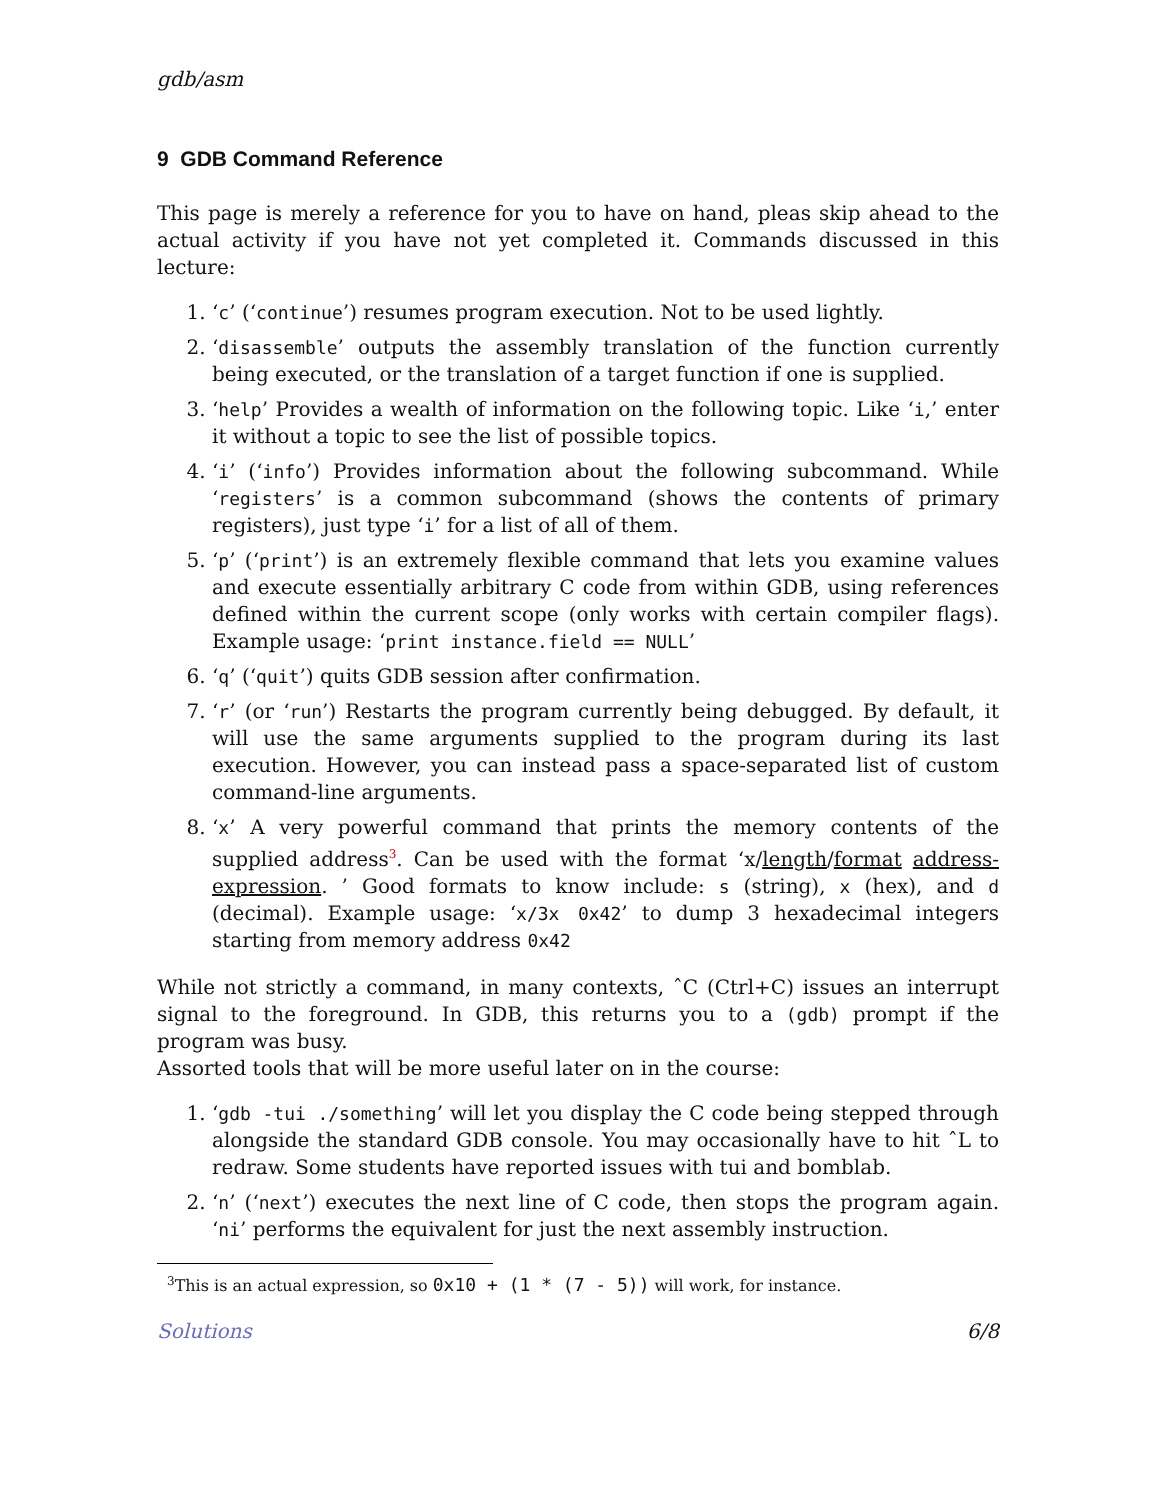gdb/asm
9 GDB Command Reference
This page is merely a reference for you to have on hand, pleas skip ahead to the actual activity if you have not yet completed it. Commands discussed in this lecture:
1. ‘c’ (‘continue’) resumes program execution. Not to be used lightly.
2. ‘disassemble’ outputs the assembly translation of the function currently being executed, or the translation of a target function if one is supplied.
3. ‘help’ Provides a wealth of information on the following topic. Like ‘i,’ enter it without a topic to see the list of possible topics.
4. ‘i’ (‘info’) Provides information about the following subcommand. While ‘registers’ is a common subcommand (shows the contents of primary registers), just type ‘i’ for a list of all of them.
5. ‘p’ (‘print’) is an extremely flexible command that lets you examine values and execute essentially arbitrary C code from within GDB, using references defined within the current scope (only works with certain compiler flags). Example usage: ‘print instance.field == NULL’
6. ‘q’ (‘quit’) quits GDB session after confirmation.
7. ‘r’ (or ‘run’) Restarts the program currently being debugged. By default, it will use the same arguments supplied to the program during its last execution. However, you can instead pass a space-separated list of custom command-line arguments.
8. ‘x’ A very powerful command that prints the memory contents of the supplied address<sup>3</sup>. Can be used with the format ‘x/length/format address-expression. ’ Good formats to know include: s (string), x (hex), and d (decimal). Example usage: ‘x/3x 0x42’ to dump 3 hexadecimal integers starting from memory address 0x42
While not strictly a command, in many contexts, ˆC (Ctrl+C) issues an interrupt signal to the foreground. In GDB, this returns you to a (gdb) prompt if the program was busy.
Assorted tools that will be more useful later on in the course:
1. ‘gdb -tui ./something’ will let you display the C code being stepped through alongside the standard GDB console. You may occasionally have to hit ˆL to redraw. Some students have reported issues with tui and bomblab.
2. ‘n’ (‘next’) executes the next line of C code, then stops the program again. ‘ni’ performs the equivalent for just the next assembly instruction.
<sup>3</sup> This is an actual expression, so 0x10 + (1 * (7 - 5)) will work, for instance.
Solutions 6/8